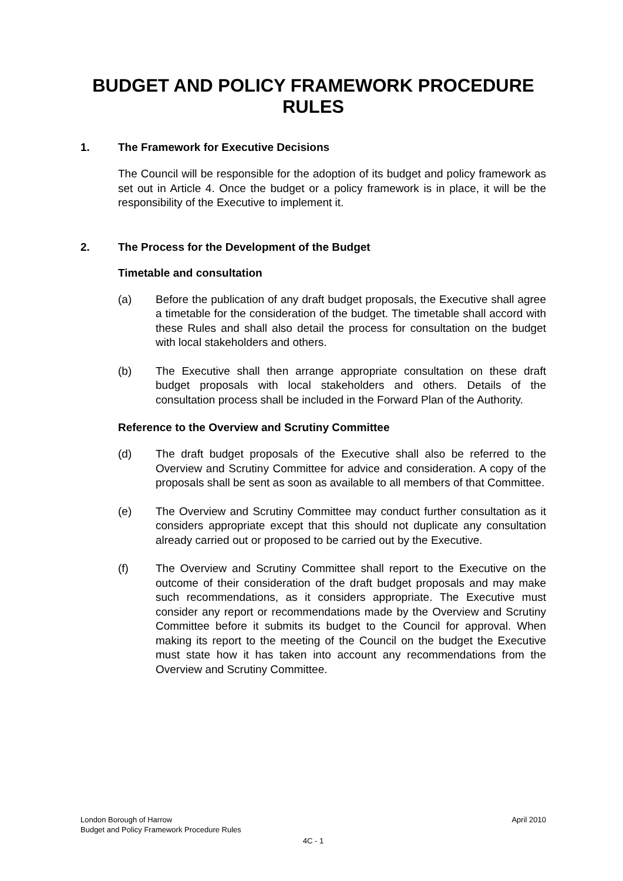BUDGET AND POLICY FRAMEWORK PROCEDURE RULES
1. The Framework for Executive Decisions
The Council will be responsible for the adoption of its budget and policy framework as set out in Article 4. Once the budget or a policy framework is in place, it will be the responsibility of the Executive to implement it.
2. The Process for the Development of the Budget
Timetable and consultation
(a)
Before the publication of any draft budget proposals, the Executive shall agree a timetable for the consideration of the budget. The timetable shall accord with these Rules and shall also detail the process for consultation on the budget with local stakeholders and others.
(b)
The Executive shall then arrange appropriate consultation on these draft budget proposals with local stakeholders and others. Details of the consultation process shall be included in the Forward Plan of the Authority.
Reference to the Overview and Scrutiny Committee
(d)
The draft budget proposals of the Executive shall also be referred to the Overview and Scrutiny Committee for advice and consideration. A copy of the proposals shall be sent as soon as available to all members of that Committee.
(e)
The Overview and Scrutiny Committee may conduct further consultation as it considers appropriate except that this should not duplicate any consultation already carried out or proposed to be carried out by the Executive.
(f)
The Overview and Scrutiny Committee shall report to the Executive on the outcome of their consideration of the draft budget proposals and may make such recommendations, as it considers appropriate. The Executive must consider any report or recommendations made by the Overview and Scrutiny Committee before it submits its budget to the Council for approval. When making its report to the meeting of the Council on the budget the Executive must state how it has taken into account any recommendations from the Overview and Scrutiny Committee.
London Borough of Harrow April 2010
Budget and Policy Framework Procedure Rules
4C - 1